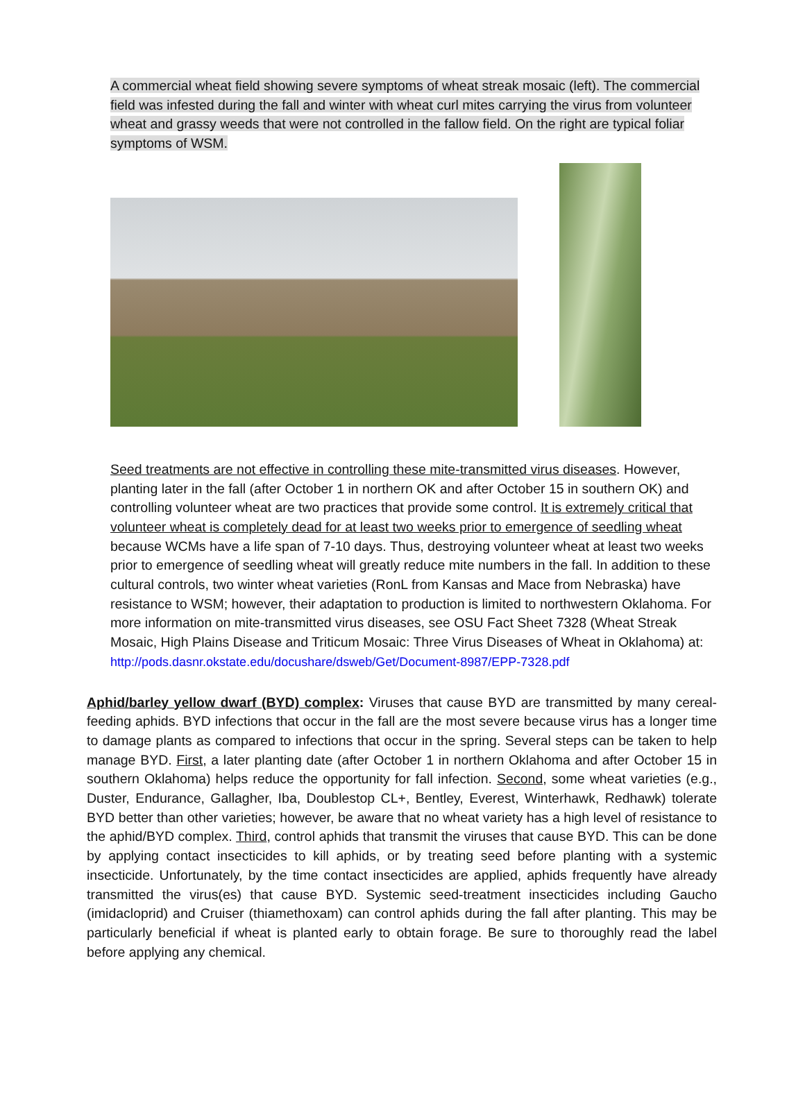A commercial wheat field showing severe symptoms of wheat streak mosaic (left). The commercial field was infested during the fall and winter with wheat curl mites carrying the virus from volunteer wheat and grassy weeds that were not controlled in the fallow field. On the right are typical foliar symptoms of WSM.
Seed treatments are not effective in controlling these mite-transmitted virus diseases. However, planting later in the fall (after October 1 in northern OK and after October 15 in southern OK) and controlling volunteer wheat are two practices that provide some control. It is extremely critical that volunteer wheat is completely dead for at least two weeks prior to emergence of seedling wheat because WCMs have a life span of 7-10 days. Thus, destroying volunteer wheat at least two weeks prior to emergence of seedling wheat will greatly reduce mite numbers in the fall. In addition to these cultural controls, two winter wheat varieties (RonL from Kansas and Mace from Nebraska) have resistance to WSM; however, their adaptation to production is limited to northwestern Oklahoma. For more information on mite-transmitted virus diseases, see OSU Fact Sheet 7328 (Wheat Streak Mosaic, High Plains Disease and Triticum Mosaic: Three Virus Diseases of Wheat in Oklahoma) at:
http://pods.dasnr.okstate.edu/docushare/dsweb/Get/Document-8987/EPP-7328.pdf
Aphid/barley yellow dwarf (BYD) complex: Viruses that cause BYD are transmitted by many cereal-feeding aphids. BYD infections that occur in the fall are the most severe because virus has a longer time to damage plants as compared to infections that occur in the spring. Several steps can be taken to help manage BYD. First, a later planting date (after October 1 in northern Oklahoma and after October 15 in southern Oklahoma) helps reduce the opportunity for fall infection. Second, some wheat varieties (e.g., Duster, Endurance, Gallagher, Iba, Doublestop CL+, Bentley, Everest, Winterhawk, Redhawk) tolerate BYD better than other varieties; however, be aware that no wheat variety has a high level of resistance to the aphid/BYD complex. Third, control aphids that transmit the viruses that cause BYD. This can be done by applying contact insecticides to kill aphids, or by treating seed before planting with a systemic insecticide. Unfortunately, by the time contact insecticides are applied, aphids frequently have already transmitted the virus(es) that cause BYD. Systemic seed-treatment insecticides including Gaucho (imidacloprid) and Cruiser (thiamethoxam) can control aphids during the fall after planting. This may be particularly beneficial if wheat is planted early to obtain forage. Be sure to thoroughly read the label before applying any chemical.